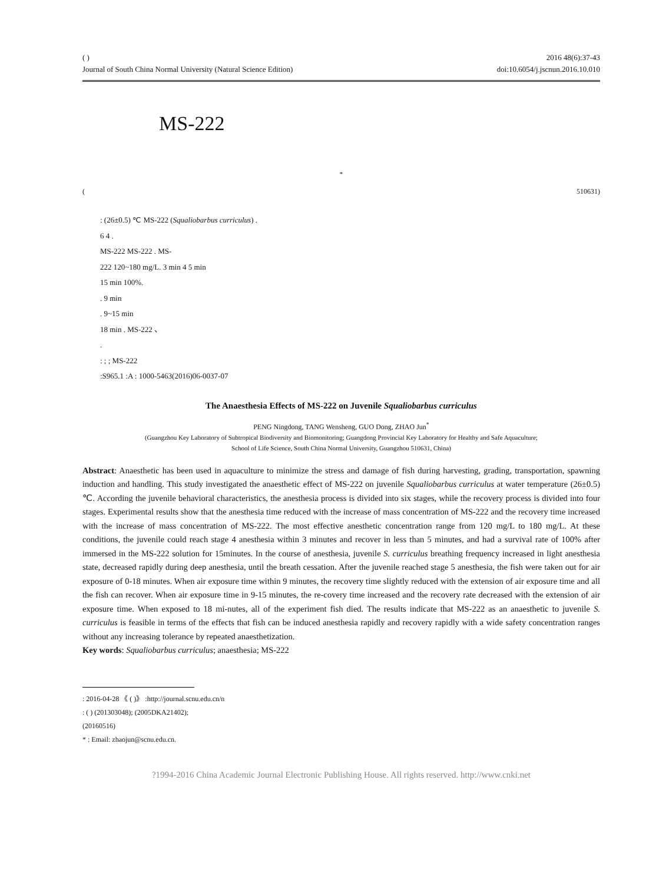( )
Journal of South China Normal University (Natural Science Edition)
2016 48(6):37-43
doi:10.6054/j.jscnun.2016.10.010
MS-222
<sup>*</sup>
(510631)
: (26±0.5) ℃ MS-222 (Squaliobarbus curriculus) .
6 4 .
MS-222 MS-222 . MS-
222 120~180 mg/L. 3 min 4 5 min
15 min 100%.
. 9 min
. 9~15 min
18 min . MS-222 、
.
: ; ; MS-222
:S965.1 :A : 1000-5463(2016)06-0037-07
The Anaesthesia Effects of MS-222 on Juvenile Squaliobarbus curriculus
PENG Ningdong, TANG Wensheng, GUO Dong, ZHAO Jun<sup>*</sup>
(Guangzhou Key Laboratory of Subtropical Biodiversity and Biomonitoring; Guangdong Provincial Key Laboratory for Healthy and Safe Aquaculture;
School of Life Science, South China Normal University, Guangzhou 510631, China)
Abstract: Anaesthetic has been used in aquaculture to minimize the stress and damage of fish during harvesting, grading, transportation, spawning induction and handling. This study investigated the anaesthetic effect of MS-222 on juvenile Squaliobarbus curriculus at water temperature (26±0.5) ℃. According the juvenile behavioral characteristics, the anesthesia process is divided into six stages, while the recovery process is divided into four stages. Experimental results show that the anesthesia time reduced with the increase of mass concentration of MS-222 and the recovery time increased with the increase of mass concentration of MS-222. The most effective anesthetic concentration range from 120 mg/L to 180 mg/L. At these conditions, the juvenile could reach stage 4 anesthesia within 3 minutes and recover in less than 5 minutes, and had a survival rate of 100% after immersed in the MS-222 solution for 15minutes. In the course of anesthesia, juvenile S. curriculus breathing frequency increased in light anesthesia state, decreased rapidly during deep anesthesia, until the breath cessation. After the juvenile reached stage 5 anesthesia, the fish were taken out for air exposure of 0-18 minutes. When air exposure time within 9 minutes, the recovery time slightly reduced with the extension of air exposure time and all the fish can recover. When air exposure time in 9-15 minutes, the re-covery time increased and the recovery rate decreased with the extension of air exposure time. When exposed to 18 mi-nutes, all of the experiment fish died. The results indicate that MS-222 as an anaesthetic to juvenile S. curriculus is feasible in terms of the effects that fish can be induced anesthesia rapidly and recovery rapidly with a wide safety concentration ranges without any increasing tolerance by repeated anaesthetization.
Key words: Squaliobarbus curriculus; anaesthesia; MS-222
: 2016-04-28 《 ( )》 :http://journal.scnu.edu.cn/n
: ( ) (201303048); (2005DKA21402);
(20160516)
* : Email: zhaojun@scnu.edu.cn.
?1994-2016 China Academic Journal Electronic Publishing House. All rights reserved. http://www.cnki.net